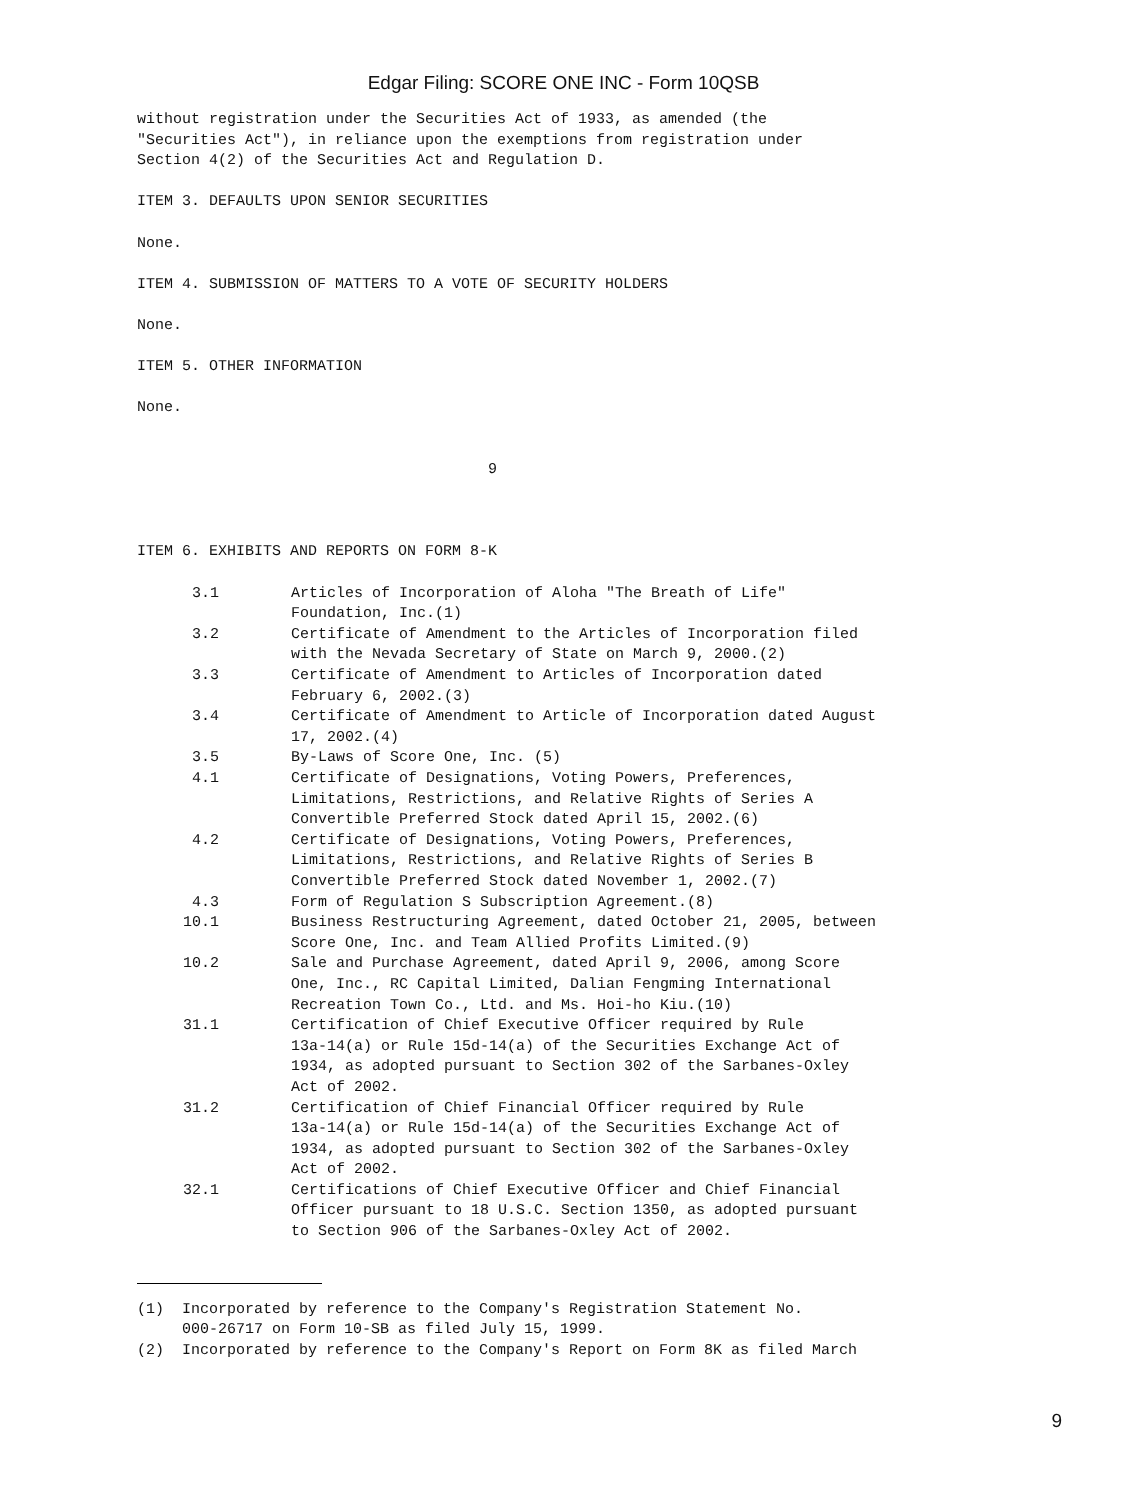Edgar Filing: SCORE ONE INC - Form 10QSB
without registration under the Securities Act of 1933, as amended (the "Securities Act"), in reliance upon the exemptions from registration under Section 4(2) of the Securities Act and Regulation D. ITEM 3. DEFAULTS UPON SENIOR SECURITIES None. ITEM 4. SUBMISSION OF MATTERS TO A VOTE OF SECURITY HOLDERS None. ITEM 5. OTHER INFORMATION None. 9 ITEM 6. EXHIBITS AND REPORTS ON FORM 8-K
| 3.1 | Articles of Incorporation of Aloha "The Breath of Life" Foundation, Inc.(1) |
| 3.2 | Certificate of Amendment to the Articles of Incorporation filed with the Nevada Secretary of State on March 9, 2000.(2) |
| 3.3 | Certificate of Amendment to Articles of Incorporation dated February 6, 2002.(3) |
| 3.4 | Certificate of Amendment to Article of Incorporation dated August 17, 2002.(4) |
| 3.5 | By-Laws of Score One, Inc. (5) |
| 4.1 | Certificate of Designations, Voting Powers, Preferences, Limitations, Restrictions, and Relative Rights of Series A Convertible Preferred Stock dated April 15, 2002.(6) |
| 4.2 | Certificate of Designations, Voting Powers, Preferences, Limitations, Restrictions, and Relative Rights of Series B Convertible Preferred Stock dated November 1, 2002.(7) |
| 4.3 | Form of Regulation S Subscription Agreement.(8) |
| 10.1 | Business Restructuring Agreement, dated October 21, 2005, between Score One, Inc. and Team Allied Profits Limited.(9) |
| 10.2 | Sale and Purchase Agreement, dated April 9, 2006, among Score One, Inc., RC Capital Limited, Dalian Fengming International Recreation Town Co., Ltd. and Ms. Hoi-ho Kiu.(10) |
| 31.1 | Certification of Chief Executive Officer required by Rule 13a-14(a) or Rule 15d-14(a) of the Securities Exchange Act of 1934, as adopted pursuant to Section 302 of the Sarbanes-Oxley Act of 2002. |
| 31.2 | Certification of Chief Financial Officer required by Rule 13a-14(a) or Rule 15d-14(a) of the Securities Exchange Act of 1934, as adopted pursuant to Section 302 of the Sarbanes-Oxley Act of 2002. |
| 32.1 | Certifications of Chief Executive Officer and Chief Financial Officer pursuant to 18 U.S.C. Section 1350, as adopted pursuant to Section 906 of the Sarbanes-Oxley Act of 2002. |
(1) Incorporated by reference to the Company's Registration Statement No. 000-26717 on Form 10-SB as filed July 15, 1999. (2) Incorporated by reference to the Company's Report on Form 8K as filed March
9